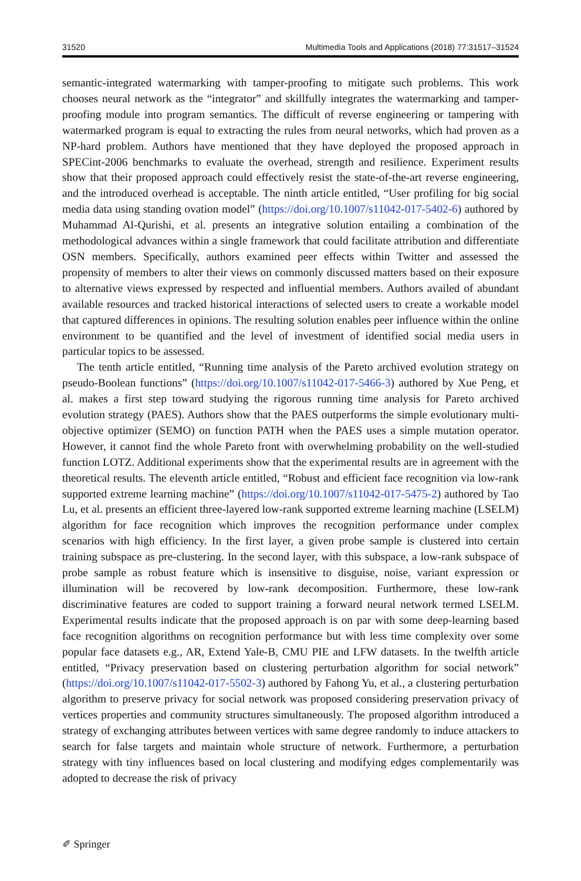31520 Multimedia Tools and Applications (2018) 77:31517–31524
semantic-integrated watermarking with tamper-proofing to mitigate such problems. This work chooses neural network as the “integrator” and skillfully integrates the watermarking and tamper-proofing module into program semantics. The difficult of reverse engineering or tampering with watermarked program is equal to extracting the rules from neural networks, which had proven as a NP-hard problem. Authors have mentioned that they have deployed the proposed approach in SPECint-2006 benchmarks to evaluate the overhead, strength and resilience. Experiment results show that their proposed approach could effectively resist the state-of-the-art reverse engineering, and the introduced overhead is acceptable. The ninth article entitled, “User profiling for big social media data using standing ovation model” (https://doi.org/10.1007/s11042-017-5402-6) authored by Muhammad Al-Qurishi, et al. presents an integrative solution entailing a combination of the methodological advances within a single framework that could facilitate attribution and differentiate OSN members. Specifically, authors examined peer effects within Twitter and assessed the propensity of members to alter their views on commonly discussed matters based on their exposure to alternative views expressed by respected and influential members. Authors availed of abundant available resources and tracked historical interactions of selected users to create a workable model that captured differences in opinions. The resulting solution enables peer influence within the online environment to be quantified and the level of investment of identified social media users in particular topics to be assessed.
The tenth article entitled, “Running time analysis of the Pareto archived evolution strategy on pseudo-Boolean functions” (https://doi.org/10.1007/s11042-017-5466-3) authored by Xue Peng, et al. makes a first step toward studying the rigorous running time analysis for Pareto archived evolution strategy (PAES). Authors show that the PAES outperforms the simple evolutionary multi-objective optimizer (SEMO) on function PATH when the PAES uses a simple mutation operator. However, it cannot find the whole Pareto front with overwhelming probability on the well-studied function LOTZ. Additional experiments show that the experimental results are in agreement with the theoretical results. The eleventh article entitled, “Robust and efficient face recognition via low-rank supported extreme learning machine” (https://doi.org/10.1007/s11042-017-5475-2) authored by Tao Lu, et al. presents an efficient three-layered low-rank supported extreme learning machine (LSELM) algorithm for face recognition which improves the recognition performance under complex scenarios with high efficiency. In the first layer, a given probe sample is clustered into certain training subspace as pre-clustering. In the second layer, with this subspace, a low-rank subspace of probe sample as robust feature which is insensitive to disguise, noise, variant expression or illumination will be recovered by low-rank decomposition. Furthermore, these low-rank discriminative features are coded to support training a forward neural network termed LSELM. Experimental results indicate that the proposed approach is on par with some deep-learning based face recognition algorithms on recognition performance but with less time complexity over some popular face datasets e.g., AR, Extend Yale-B, CMU PIE and LFW datasets. In the twelfth article entitled, “Privacy preservation based on clustering perturbation algorithm for social network” (https://doi.org/10.1007/s11042-017-5502-3) authored by Fahong Yu, et al., a clustering perturbation algorithm to preserve privacy for social network was proposed considering preservation privacy of vertices properties and community structures simultaneously. The proposed algorithm introduced a strategy of exchanging attributes between vertices with same degree randomly to induce attackers to search for false targets and maintain whole structure of network. Furthermore, a perturbation strategy with tiny influences based on local clustering and modifying edges complementarily was adopted to decrease the risk of privacy
✐ Springer